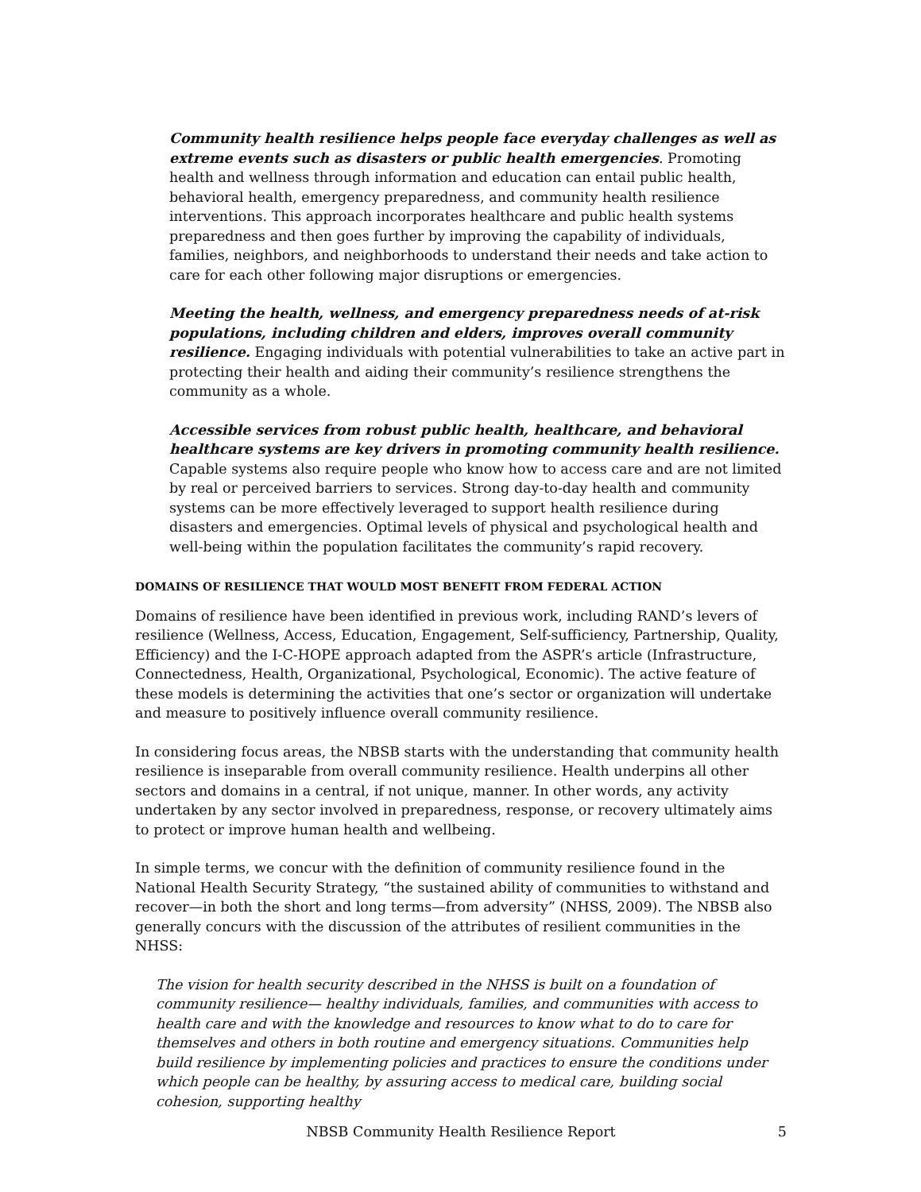Community health resilience helps people face everyday challenges as well as extreme events such as disasters or public health emergencies. Promoting health and wellness through information and education can entail public health, behavioral health, emergency preparedness, and community health resilience interventions. This approach incorporates healthcare and public health systems preparedness and then goes further by improving the capability of individuals, families, neighbors, and neighborhoods to understand their needs and take action to care for each other following major disruptions or emergencies.
Meeting the health, wellness, and emergency preparedness needs of at-risk populations, including children and elders, improves overall community resilience. Engaging individuals with potential vulnerabilities to take an active part in protecting their health and aiding their community’s resilience strengthens the community as a whole.
Accessible services from robust public health, healthcare, and behavioral healthcare systems are key drivers in promoting community health resilience. Capable systems also require people who know how to access care and are not limited by real or perceived barriers to services. Strong day-to-day health and community systems can be more effectively leveraged to support health resilience during disasters and emergencies. Optimal levels of physical and psychological health and well-being within the population facilitates the community’s rapid recovery.
DOMAINS OF RESILIENCE THAT WOULD MOST BENEFIT FROM FEDERAL ACTION
Domains of resilience have been identified in previous work, including RAND’s levers of resilience (Wellness, Access, Education, Engagement, Self-sufficiency, Partnership, Quality, Efficiency) and the I-C-HOPE approach adapted from the ASPR’s article (Infrastructure, Connectedness, Health, Organizational, Psychological, Economic). The active feature of these models is determining the activities that one’s sector or organization will undertake and measure to positively influence overall community resilience.
In considering focus areas, the NBSB starts with the understanding that community health resilience is inseparable from overall community resilience. Health underpins all other sectors and domains in a central, if not unique, manner. In other words, any activity undertaken by any sector involved in preparedness, response, or recovery ultimately aims to protect or improve human health and wellbeing.
In simple terms, we concur with the definition of community resilience found in the National Health Security Strategy, “the sustained ability of communities to withstand and recover—in both the short and long terms—from adversity” (NHSS, 2009). The NBSB also generally concurs with the discussion of the attributes of resilient communities in the NHSS:
The vision for health security described in the NHSS is built on a foundation of community resilience— healthy individuals, families, and communities with access to health care and with the knowledge and resources to know what to do to care for themselves and others in both routine and emergency situations. Communities help build resilience by implementing policies and practices to ensure the conditions under which people can be healthy, by assuring access to medical care, building social cohesion, supporting healthy
NBSB Community Health Resilience Report
5